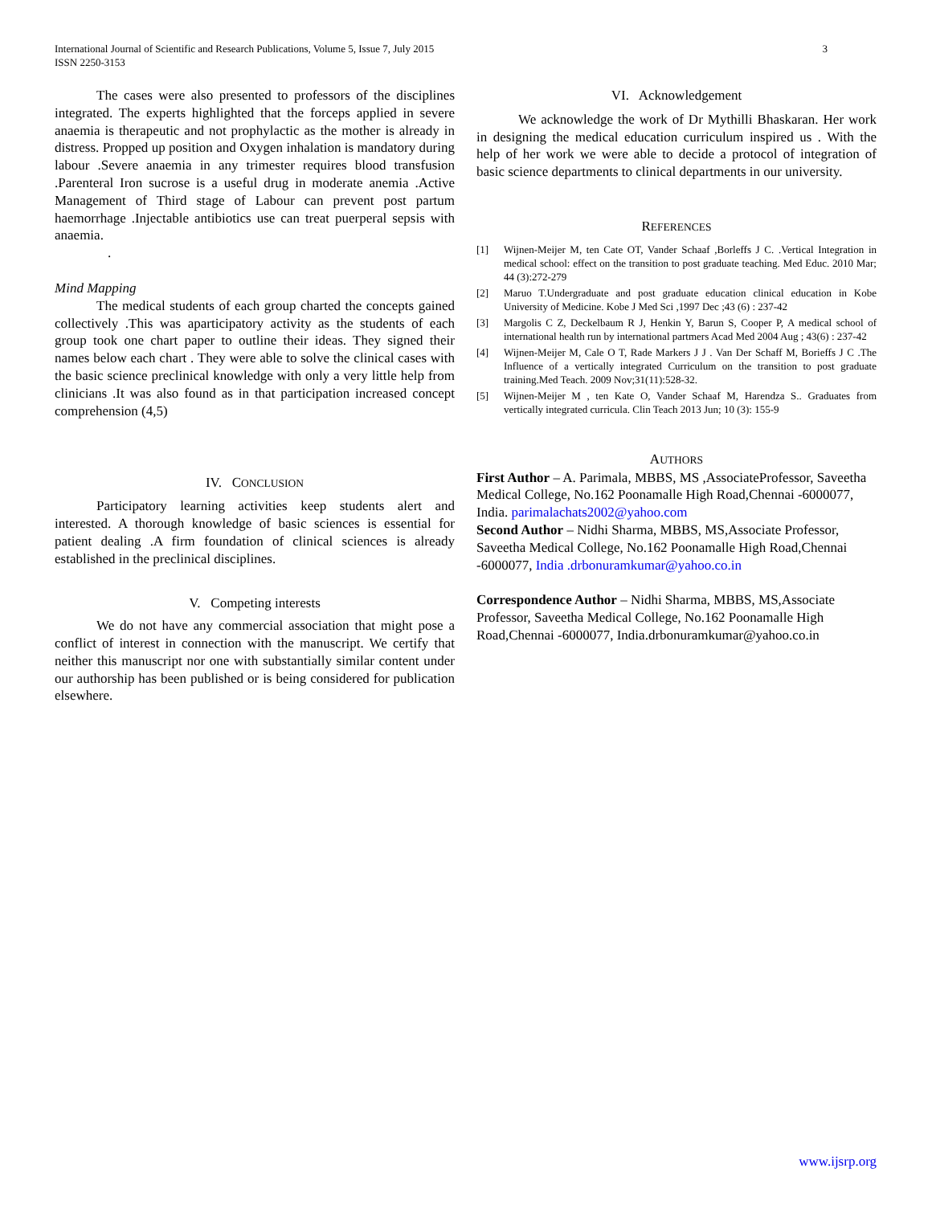3 International Journal of Scientific and Research Publications, Volume 5, Issue 7, July 2015
ISSN 2250-3153
The cases were also presented to professors of the disciplines integrated. The experts highlighted that the forceps applied in severe anaemia is therapeutic and not prophylactic as the mother is already in distress. Propped up position and Oxygen inhalation is mandatory during labour .Severe anaemia in any trimester requires blood transfusion .Parenteral Iron sucrose is a useful drug in moderate anemia .Active Management of Third stage of Labour can prevent post partum haemorrhage .Injectable antibiotics use can treat puerperal sepsis with anaemia.
.
Mind Mapping
The medical students of each group charted the concepts gained collectively .This was aparticipatory activity as the students of each group took one chart paper to outline their ideas. They signed their names below each chart . They were able to solve the clinical cases with the basic science preclinical knowledge with only a very little help from clinicians .It was also found as in that participation increased concept comprehension (4,5)
IV. CONCLUSION
Participatory learning activities keep students alert and interested. A thorough knowledge of basic sciences is essential for patient dealing .A firm foundation of clinical sciences is already established in the preclinical disciplines.
V. Competing interests
We do not have any commercial association that might pose a conflict of interest in connection with the manuscript. We certify that neither this manuscript nor one with substantially similar content under our authorship has been published or is being considered for publication elsewhere.
VI. Acknowledgement
We acknowledge the work of Dr Mythilli Bhaskaran. Her work in designing the medical education curriculum inspired us . With the help of her work we were able to decide a protocol of integration of basic science departments to clinical departments in our university.
REFERENCES
[1] Wijnen-Meijer M, ten Cate OT, Vander Schaaf ,Borleffs J C. .Vertical Integration in medical school: effect on the transition to post graduate teaching. Med Educ. 2010 Mar; 44 (3):272-279
[2] Maruo T.Undergraduate and post graduate education clinical education in Kobe University of Medicine. Kobe J Med Sci ,1997 Dec ;43 (6) : 237-42
[3] Margolis C Z, Deckelbaum R J, Henkin Y, Barun S, Cooper P, A medical school of international health run by international partmers Acad Med 2004 Aug ; 43(6) : 237-42
[4] Wijnen-Meijer M, Cale O T, Rade Markers J J . Van Der Schaff M, Borieffs J C .The Influence of a vertically integrated Curriculum on the transition to post graduate training.Med Teach. 2009 Nov;31(11):528-32.
[5] Wijnen-Meijer M , ten Kate O, Vander Schaaf M, Harendza S.. Graduates from vertically integrated curricula. Clin Teach 2013 Jun; 10 (3): 155-9
AUTHORS
First Author – A. Parimala, MBBS, MS ,AssociateProfessor, Saveetha Medical College, No.162 Poonamalle High Road,Chennai -6000077, India. parimalachats2002@yahoo.com
Second Author – Nidhi Sharma, MBBS, MS,Associate Professor, Saveetha Medical College, No.162 Poonamalle High Road,Chennai -6000077, India .drbonuramkumar@yahoo.co.in
Correspondence Author – Nidhi Sharma, MBBS, MS,Associate Professor, Saveetha Medical College, No.162 Poonamalle High Road,Chennai -6000077, India.drbonuramkumar@yahoo.co.in
www.ijsrp.org